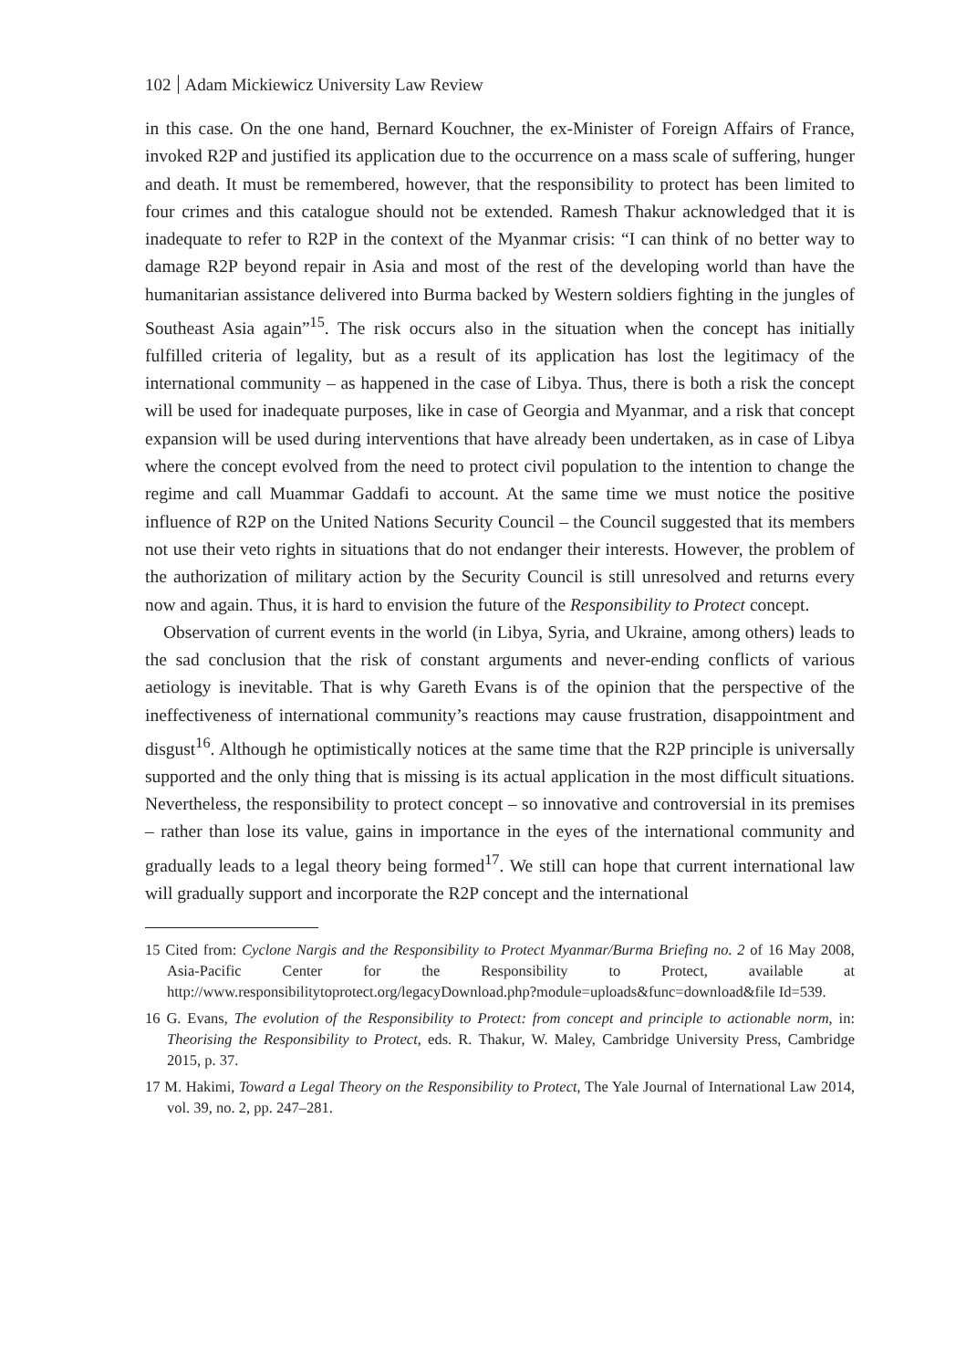102 Adam Mickiewicz University Law Review
in this case. On the one hand, Bernard Kouchner, the ex-Minister of Foreign Affairs of France, invoked R2P and justified its application due to the occurrence on a mass scale of suffering, hunger and death. It must be remembered, however, that the responsibility to protect has been limited to four crimes and this catalogue should not be extended. Ramesh Thakur acknowledged that it is inadequate to refer to R2P in the context of the Myanmar crisis: “I can think of no better way to damage R2P beyond repair in Asia and most of the rest of the developing world than have the humanitarian assistance delivered into Burma backed by Western soldiers fighting in the jungles of Southeast Asia again”<sup>15</sup>. The risk occurs also in the situation when the concept has initially fulfilled criteria of legality, but as a result of its application has lost the legitimacy of the international community – as happened in the case of Libya. Thus, there is both a risk the concept will be used for inadequate purposes, like in case of Georgia and Myanmar, and a risk that concept expansion will be used during interventions that have already been undertaken, as in case of Libya where the concept evolved from the need to protect civil population to the intention to change the regime and call Muammar Gaddafi to account. At the same time we must notice the positive influence of R2P on the United Nations Security Council – the Council suggested that its members not use their veto rights in situations that do not endanger their interests. However, the problem of the authorization of military action by the Security Council is still unresolved and returns every now and again. Thus, it is hard to envision the future of the Responsibility to Protect concept.
Observation of current events in the world (in Libya, Syria, and Ukraine, among others) leads to the sad conclusion that the risk of constant arguments and never-ending conflicts of various aetiology is inevitable. That is why Gareth Evans is of the opinion that the perspective of the ineffectiveness of international community’s reactions may cause frustration, disappointment and disgust<sup>16</sup>. Although he optimistically notices at the same time that the R2P principle is universally supported and the only thing that is missing is its actual application in the most difficult situations. Nevertheless, the responsibility to protect concept – so innovative and controversial in its premises – rather than lose its value, gains in importance in the eyes of the international community and gradually leads to a legal theory being formed<sup>17</sup>. We still can hope that current international law will gradually support and incorporate the R2P concept and the international
15 Cited from: Cyclone Nargis and the Responsibility to Protect Myanmar/Burma Briefing no. 2 of 16 May 2008, Asia-Pacific Center for the Responsibility to Protect, available at http://www.responsibilitytoprotect.org/legacyDownload.php?module=uploads&func=download&file Id=539.
16 G. Evans, The evolution of the Responsibility to Protect: from concept and principle to actionable norm, in: Theorising the Responsibility to Protect, eds. R. Thakur, W. Maley, Cambridge University Press, Cambridge 2015, p. 37.
17 M. Hakimi, Toward a Legal Theory on the Responsibility to Protect, The Yale Journal of International Law 2014, vol. 39, no. 2, pp. 247–281.